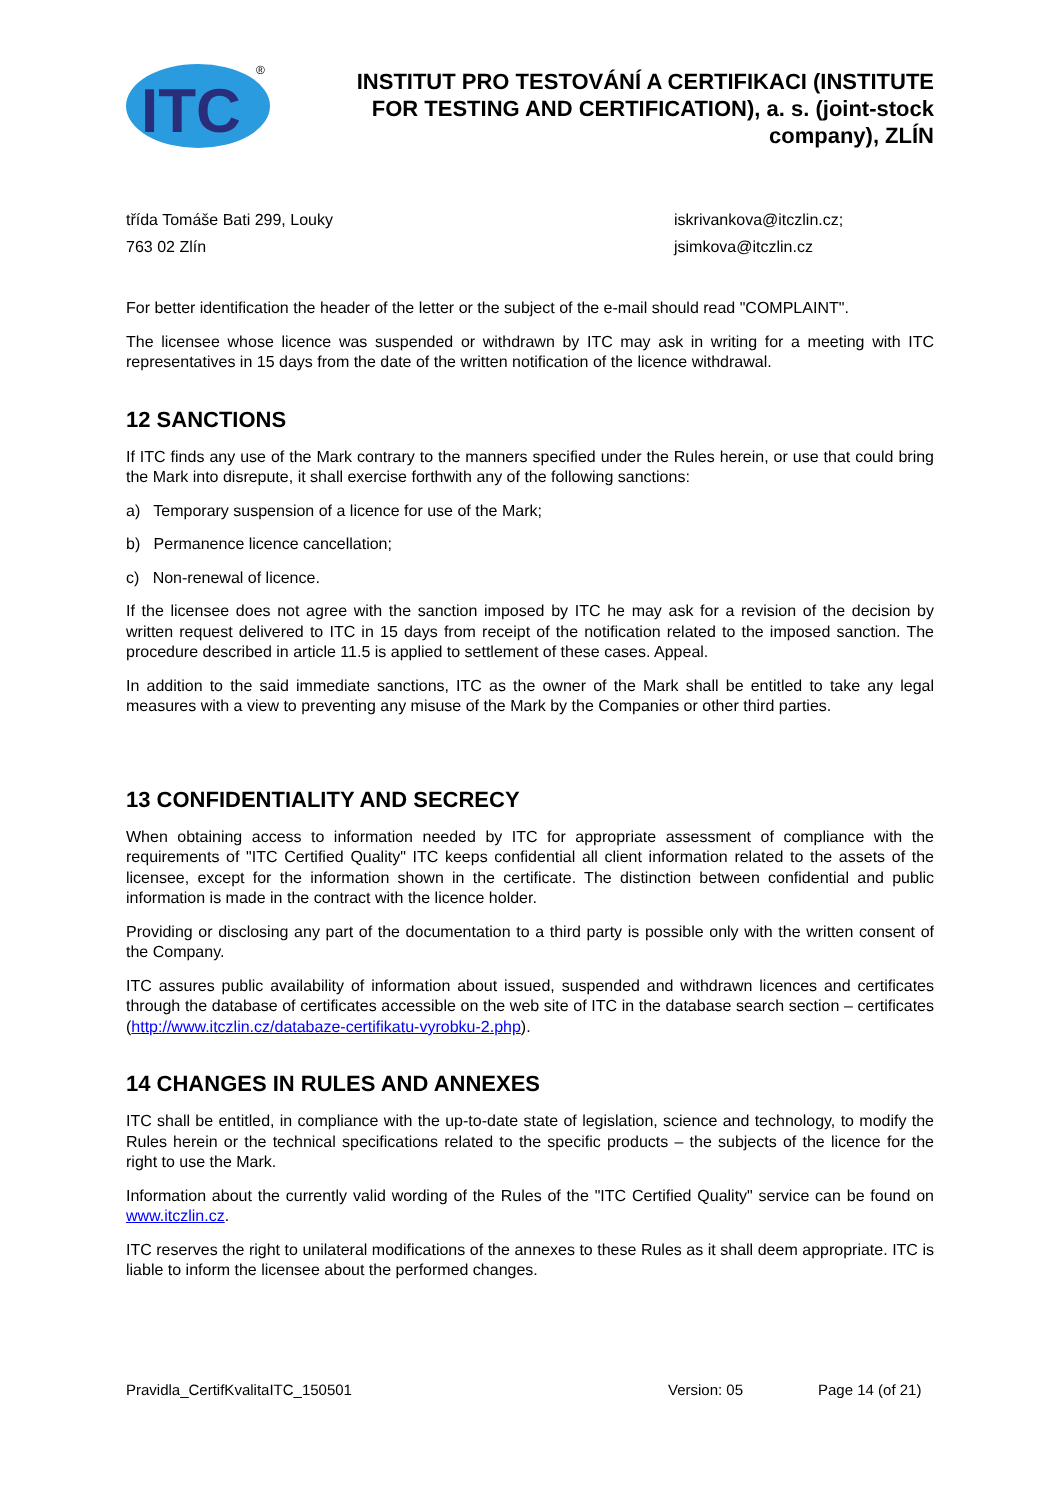ITC
®
INSTITUT PRO TESTOVÁNÍ A CERTIFIKACI (INSTITUTE FOR TESTING AND CERTIFICATION), a. s. (joint-stock company), ZLÍN
třída Tomáše Bati 299, Louky
763 02 Zlín
iskrivankova@itczlin.cz;
jsimkova@itczlin.cz
For better identification the header of the letter or the subject of the e-mail should read "COMPLAINT".
The licensee whose licence was suspended or withdrawn by ITC may ask in writing for a meeting with ITC representatives in 15 days from the date of the written notification of the licence withdrawal.
12 SANCTIONS
If ITC finds any use of the Mark contrary to the manners specified under the Rules herein, or use that could bring the Mark into disrepute, it shall exercise forthwith any of the following sanctions:
a) Temporary suspension of a licence for use of the Mark;
b) Permanence licence cancellation;
c) Non-renewal of licence.
If the licensee does not agree with the sanction imposed by ITC he may ask for a revision of the decision by written request delivered to ITC in 15 days from receipt of the notification related to the imposed sanction. The procedure described in article 11.5 is applied to settlement of these cases. Appeal.
In addition to the said immediate sanctions, ITC as the owner of the Mark shall be entitled to take any legal measures with a view to preventing any misuse of the Mark by the Companies or other third parties.
13 CONFIDENTIALITY AND SECRECY
When obtaining access to information needed by ITC for appropriate assessment of compliance with the requirements of "ITC Certified Quality" ITC keeps confidential all client information related to the assets of the licensee, except for the information shown in the certificate. The distinction between confidential and public information is made in the contract with the licence holder.
Providing or disclosing any part of the documentation to a third party is possible only with the written consent of the Company.
ITC assures public availability of information about issued, suspended and withdrawn licences and certificates through the database of certificates accessible on the web site of ITC in the database search section – certificates (http://www.itczlin.cz/databaze-certifikatu-vyrobku-2.php).
14 CHANGES IN RULES AND ANNEXES
ITC shall be entitled, in compliance with the up-to-date state of legislation, science and technology, to modify the Rules herein or the technical specifications related to the specific products – the subjects of the licence for the right to use the Mark.
Information about the currently valid wording of the Rules of the "ITC Certified Quality" service can be found on www.itczlin.cz.
ITC reserves the right to unilateral modifications of the annexes to these Rules as it shall deem appropriate. ITC is liable to inform the licensee about the performed changes.
Pravidla_CertifKvalitaITC_150501 Version: 05 Page 14 (of 21)